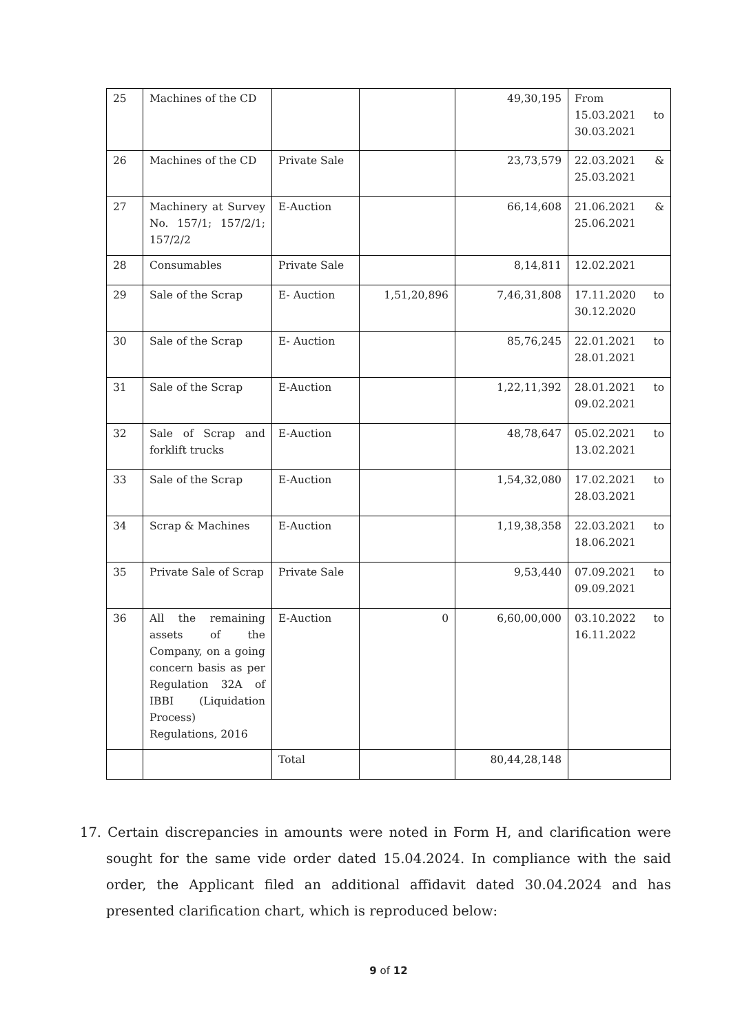| 25 | Machines of the CD | | | 49,30,195 | From 15.03.2021 to 30.03.2021 |
| 26 | Machines of the CD | Private Sale | | 23,73,579 | 22.03.2021 & 25.03.2021 |
| 27 | Machinery at Survey No. 157/1; 157/2/1; 157/2/2 | E-Auction | | 66,14,608 | 21.06.2021 & 25.06.2021 |
| 28 | Consumables | Private Sale | | 8,14,811 | 12.02.2021 |
| 29 | Sale of the Scrap | E- Auction | 1,51,20,896 | 7,46,31,808 | 17.11.2020 to 30.12.2020 |
| 30 | Sale of the Scrap | E- Auction | | 85,76,245 | 22.01.2021 to 28.01.2021 |
| 31 | Sale of the Scrap | E-Auction | | 1,22,11,392 | 28.01.2021 to 09.02.2021 |
| 32 | Sale of Scrap and forklift trucks | E-Auction | | 48,78,647 | 05.02.2021 to 13.02.2021 |
| 33 | Sale of the Scrap | E-Auction | | 1,54,32,080 | 17.02.2021 to 28.03.2021 |
| 34 | Scrap & Machines | E-Auction | | 1,19,38,358 | 22.03.2021 to 18.06.2021 |
| 35 | Private Sale of Scrap | Private Sale | | 9,53,440 | 07.09.2021 to 09.09.2021 |
| 36 | All the remaining assets of the Company, on a going concern basis as per Regulation 32A of IBBI (Liquidation Process) Regulations, 2016 | E-Auction | 0 | 6,60,00,000 | 03.10.2022 to 16.11.2022 |
| | | Total | | 80,44,28,148 | |
17. Certain discrepancies in amounts were noted in Form H, and clarification were sought for the same vide order dated 15.04.2024. In compliance with the said order, the Applicant filed an additional affidavit dated 30.04.2024 and has presented clarification chart, which is reproduced below:
9 of 12